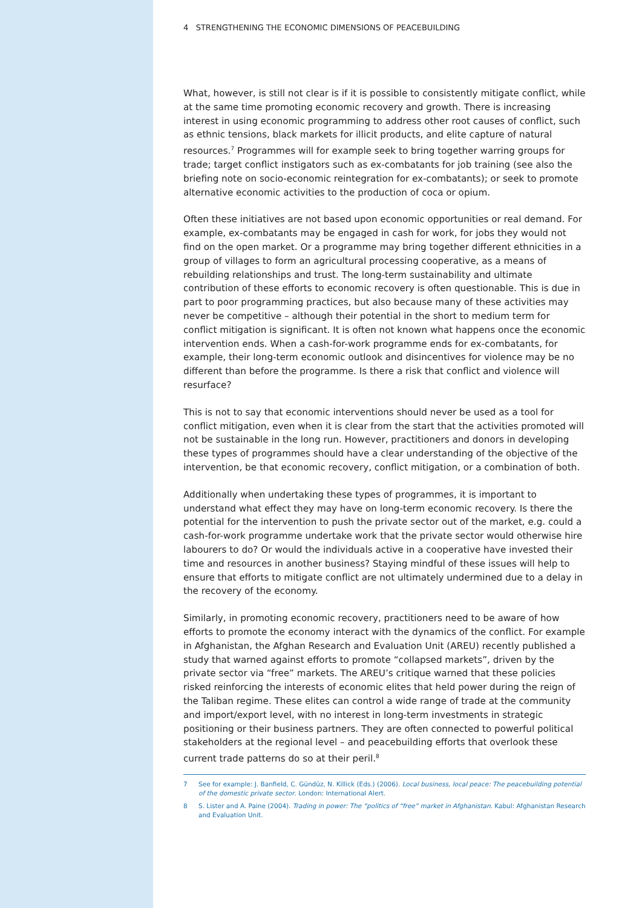4 STRENGTHENING THE ECONOMIC DIMENSIONS OF PEACEBUILDING
What, however, is still not clear is if it is possible to consistently mitigate conflict, while at the same time promoting economic recovery and growth. There is increasing interest in using economic programming to address other root causes of conflict, such as ethnic tensions, black markets for illicit products, and elite capture of natural resources.<sup>7</sup> Programmes will for example seek to bring together warring groups for trade; target conflict instigators such as ex-combatants for job training (see also the briefing note on socio-economic reintegration for ex-combatants); or seek to promote alternative economic activities to the production of coca or opium.
Often these initiatives are not based upon economic opportunities or real demand. For example, ex-combatants may be engaged in cash for work, for jobs they would not find on the open market. Or a programme may bring together different ethnicities in a group of villages to form an agricultural processing cooperative, as a means of rebuilding relationships and trust. The long-term sustainability and ultimate contribution of these efforts to economic recovery is often questionable. This is due in part to poor programming practices, but also because many of these activities may never be competitive – although their potential in the short to medium term for conflict mitigation is significant. It is often not known what happens once the economic intervention ends. When a cash-for-work programme ends for ex-combatants, for example, their long-term economic outlook and disincentives for violence may be no different than before the programme. Is there a risk that conflict and violence will resurface?
This is not to say that economic interventions should never be used as a tool for conflict mitigation, even when it is clear from the start that the activities promoted will not be sustainable in the long run. However, practitioners and donors in developing these types of programmes should have a clear understanding of the objective of the intervention, be that economic recovery, conflict mitigation, or a combination of both.
Additionally when undertaking these types of programmes, it is important to understand what effect they may have on long-term economic recovery. Is there the potential for the intervention to push the private sector out of the market, e.g. could a cash-for-work programme undertake work that the private sector would otherwise hire labourers to do? Or would the individuals active in a cooperative have invested their time and resources in another business? Staying mindful of these issues will help to ensure that efforts to mitigate conflict are not ultimately undermined due to a delay in the recovery of the economy.
Similarly, in promoting economic recovery, practitioners need to be aware of how efforts to promote the economy interact with the dynamics of the conflict. For example in Afghanistan, the Afghan Research and Evaluation Unit (AREU) recently published a study that warned against efforts to promote “collapsed markets”, driven by the private sector via “free” markets. The AREU’s critique warned that these policies risked reinforcing the interests of economic elites that held power during the reign of the Taliban regime. These elites can control a wide range of trade at the community and import/export level, with no interest in long-term investments in strategic positioning or their business partners. They are often connected to powerful political stakeholders at the regional level – and peacebuilding efforts that overlook these current trade patterns do so at their peril.<sup>8</sup>
7 See for example: J. Banfield, C. Gündüz, N. Killick (Eds.) (2006). Local business, local peace: The peacebuilding potential of the domestic private sector. London: International Alert.
8 S. Lister and A. Paine (2004). Trading in power: The “politics of “free” market in Afghanistan. Kabul: Afghanistan Research and Evaluation Unit.